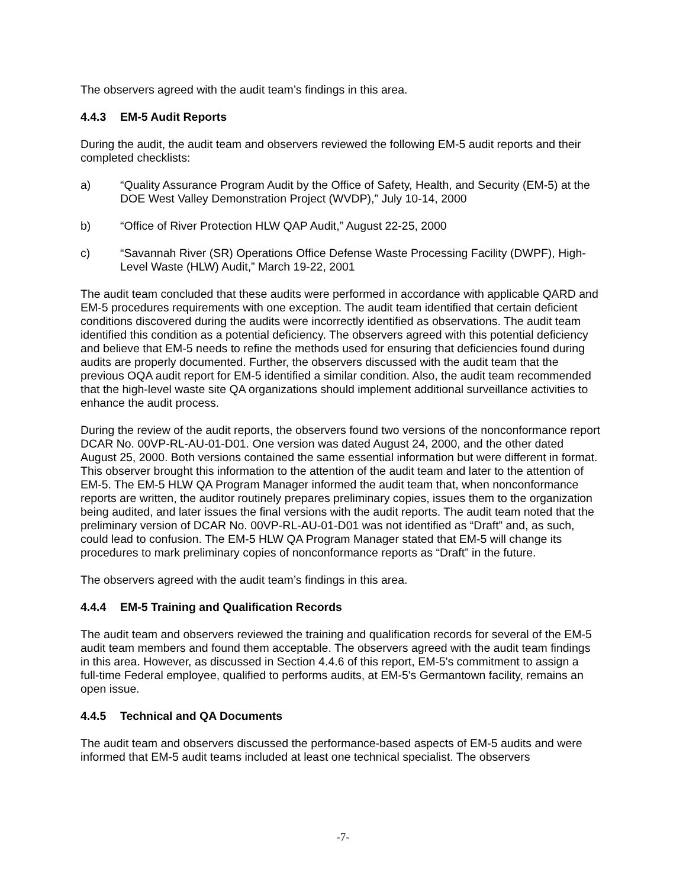The observers agreed with the audit team’s findings in this area.
4.4.3 EM-5 Audit Reports
During the audit, the audit team and observers reviewed the following EM-5 audit reports and their completed checklists:
a) “Quality Assurance Program Audit by the Office of Safety, Health, and Security (EM-5) at the DOE West Valley Demonstration Project (WVDP),” July 10-14, 2000
b) “Office of River Protection HLW QAP Audit,” August 22-25, 2000
c) “Savannah River (SR) Operations Office Defense Waste Processing Facility (DWPF), High-Level Waste (HLW) Audit,” March 19-22, 2001
The audit team concluded that these audits were performed in accordance with applicable QARD and EM-5 procedures requirements with one exception. The audit team identified that certain deficient conditions discovered during the audits were incorrectly identified as observations. The audit team identified this condition as a potential deficiency. The observers agreed with this potential deficiency and believe that EM-5 needs to refine the methods used for ensuring that deficiencies found during audits are properly documented. Further, the observers discussed with the audit team that the previous OQA audit report for EM-5 identified a similar condition. Also, the audit team recommended that the high-level waste site QA organizations should implement additional surveillance activities to enhance the audit process.
During the review of the audit reports, the observers found two versions of the nonconformance report DCAR No. 00VP-RL-AU-01-D01. One version was dated August 24, 2000, and the other dated August 25, 2000. Both versions contained the same essential information but were different in format. This observer brought this information to the attention of the audit team and later to the attention of EM-5. The EM-5 HLW QA Program Manager informed the audit team that, when nonconformance reports are written, the auditor routinely prepares preliminary copies, issues them to the organization being audited, and later issues the final versions with the audit reports. The audit team noted that the preliminary version of DCAR No. 00VP-RL-AU-01-D01 was not identified as “Draft” and, as such, could lead to confusion. The EM-5 HLW QA Program Manager stated that EM-5 will change its procedures to mark preliminary copies of nonconformance reports as “Draft” in the future.
The observers agreed with the audit team’s findings in this area.
4.4.4 EM-5 Training and Qualification Records
The audit team and observers reviewed the training and qualification records for several of the EM-5 audit team members and found them acceptable. The observers agreed with the audit team findings in this area. However, as discussed in Section 4.4.6 of this report, EM-5's commitment to assign a full-time Federal employee, qualified to performs audits, at EM-5's Germantown facility, remains an open issue.
4.4.5 Technical and QA Documents
The audit team and observers discussed the performance-based aspects of EM-5 audits and were informed that EM-5 audit teams included at least one technical specialist. The observers
-7-